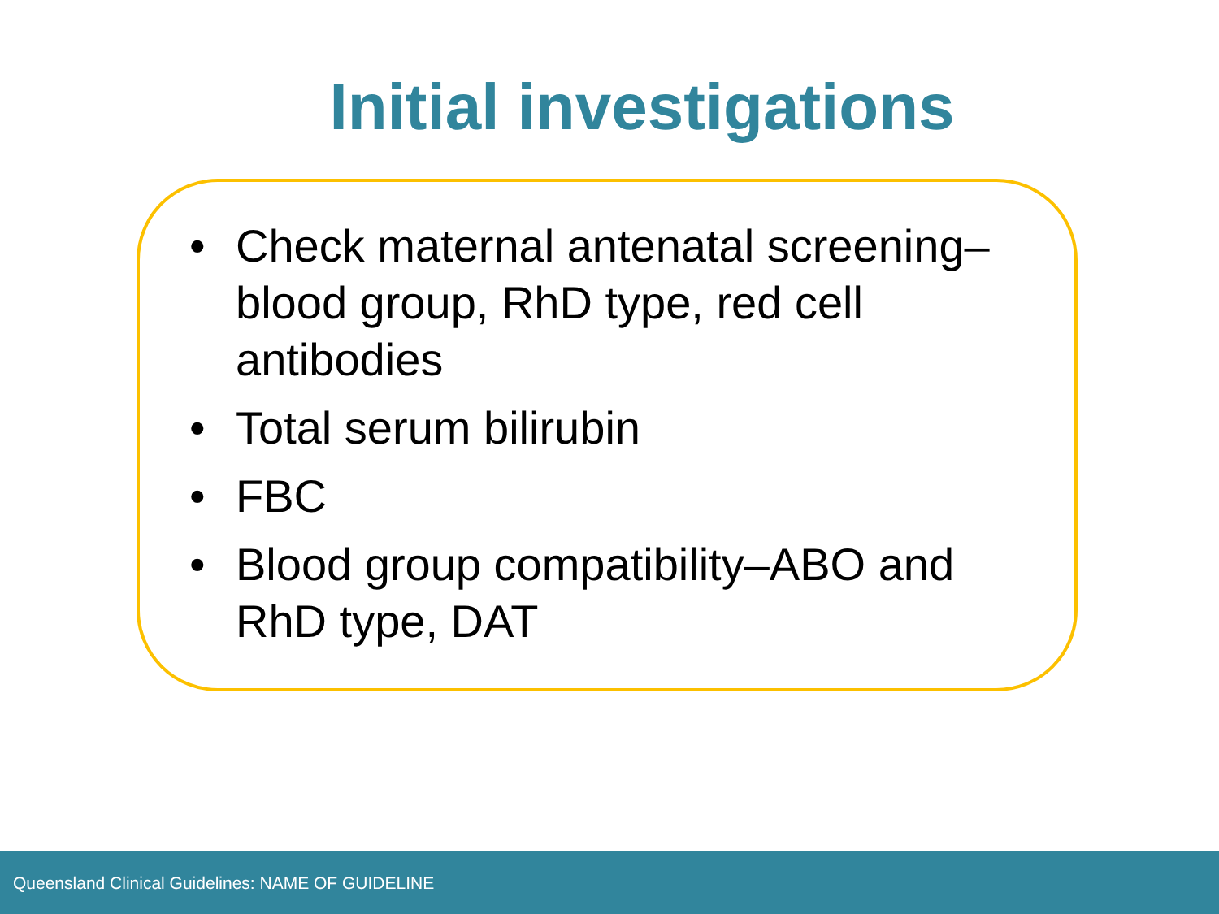Initial investigations
• Check maternal antenatal screening–blood group, RhD type, red cell antibodies
• Total serum bilirubin
• FBC
• Blood group compatibility–ABO and RhD type, DAT
Queensland Clinical Guidelines: NAME OF GUIDELINE